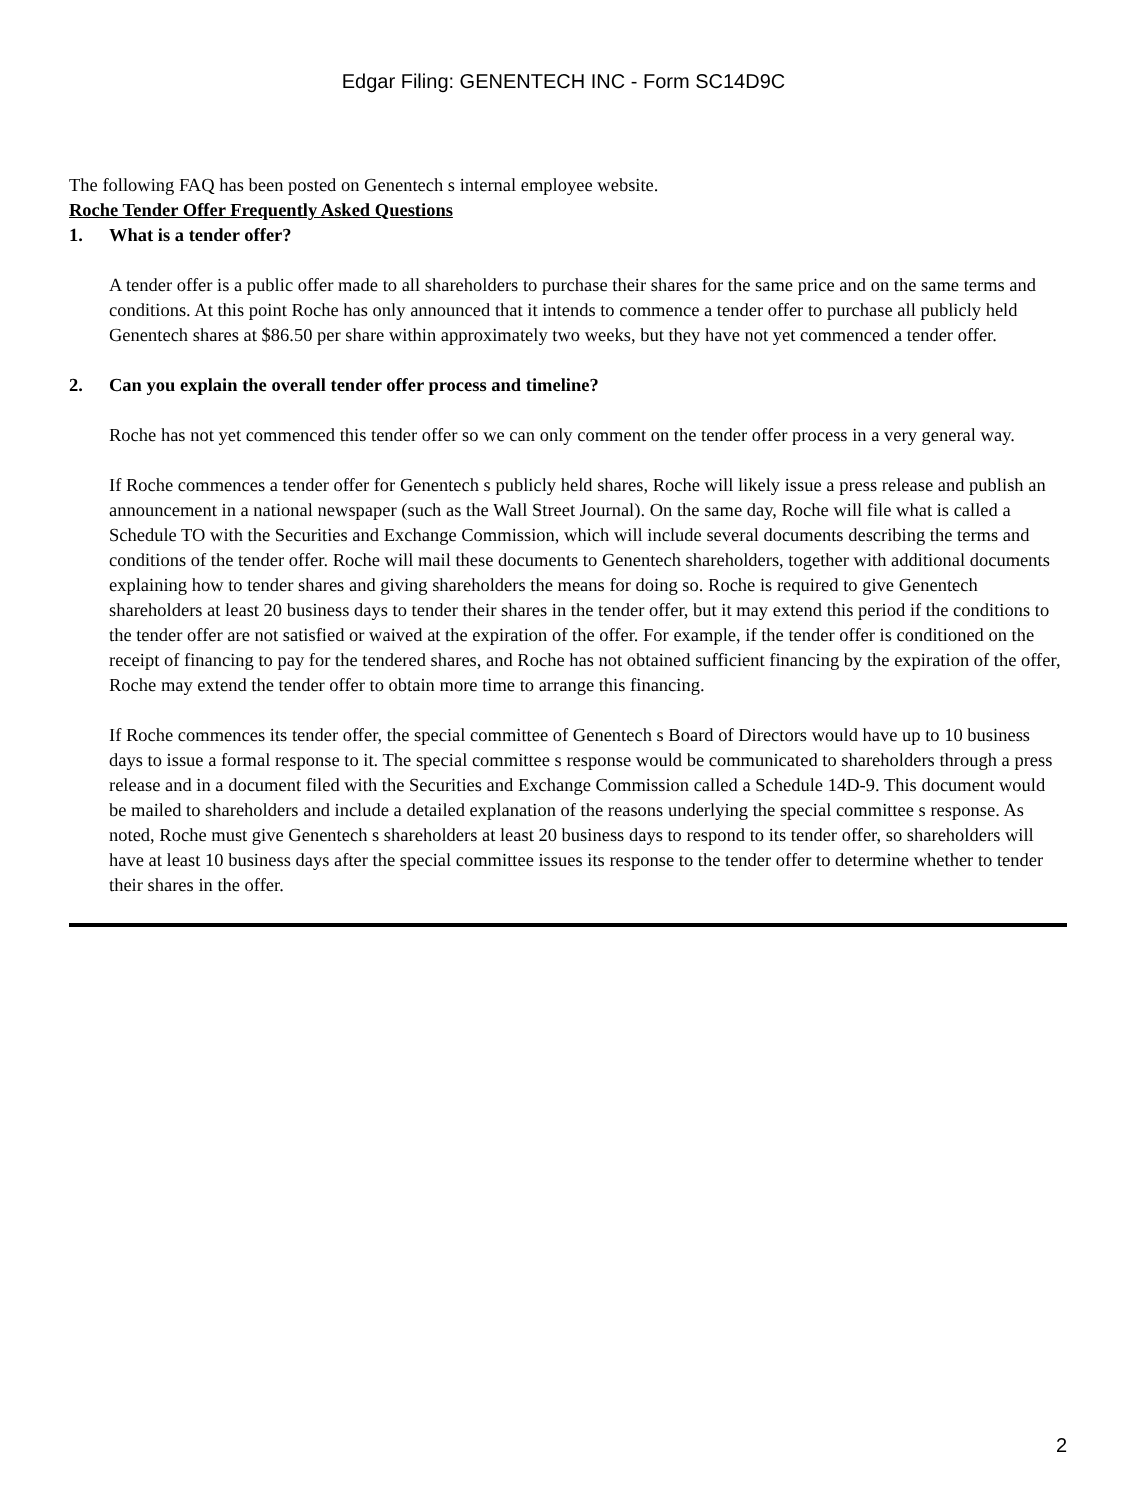Edgar Filing: GENENTECH INC - Form SC14D9C
The following FAQ has been posted on Genentech s internal employee website.
Roche Tender Offer Frequently Asked Questions
1. What is a tender offer?
A tender offer is a public offer made to all shareholders to purchase their shares for the same price and on the same terms and conditions. At this point Roche has only announced that it intends to commence a tender offer to purchase all publicly held Genentech shares at $86.50 per share within approximately two weeks, but they have not yet commenced a tender offer.
2. Can you explain the overall tender offer process and timeline?
Roche has not yet commenced this tender offer so we can only comment on the tender offer process in a very general way.
If Roche commences a tender offer for Genentech s publicly held shares, Roche will likely issue a press release and publish an announcement in a national newspaper (such as the Wall Street Journal). On the same day, Roche will file what is called a Schedule TO with the Securities and Exchange Commission, which will include several documents describing the terms and conditions of the tender offer. Roche will mail these documents to Genentech shareholders, together with additional documents explaining how to tender shares and giving shareholders the means for doing so. Roche is required to give Genentech shareholders at least 20 business days to tender their shares in the tender offer, but it may extend this period if the conditions to the tender offer are not satisfied or waived at the expiration of the offer. For example, if the tender offer is conditioned on the receipt of financing to pay for the tendered shares, and Roche has not obtained sufficient financing by the expiration of the offer, Roche may extend the tender offer to obtain more time to arrange this financing.
If Roche commences its tender offer, the special committee of Genentech s Board of Directors would have up to 10 business days to issue a formal response to it. The special committee s response would be communicated to shareholders through a press release and in a document filed with the Securities and Exchange Commission called a Schedule 14D-9. This document would be mailed to shareholders and include a detailed explanation of the reasons underlying the special committee s response. As noted, Roche must give Genentech s shareholders at least 20 business days to respond to its tender offer, so shareholders will have at least 10 business days after the special committee issues its response to the tender offer to determine whether to tender their shares in the offer.
2